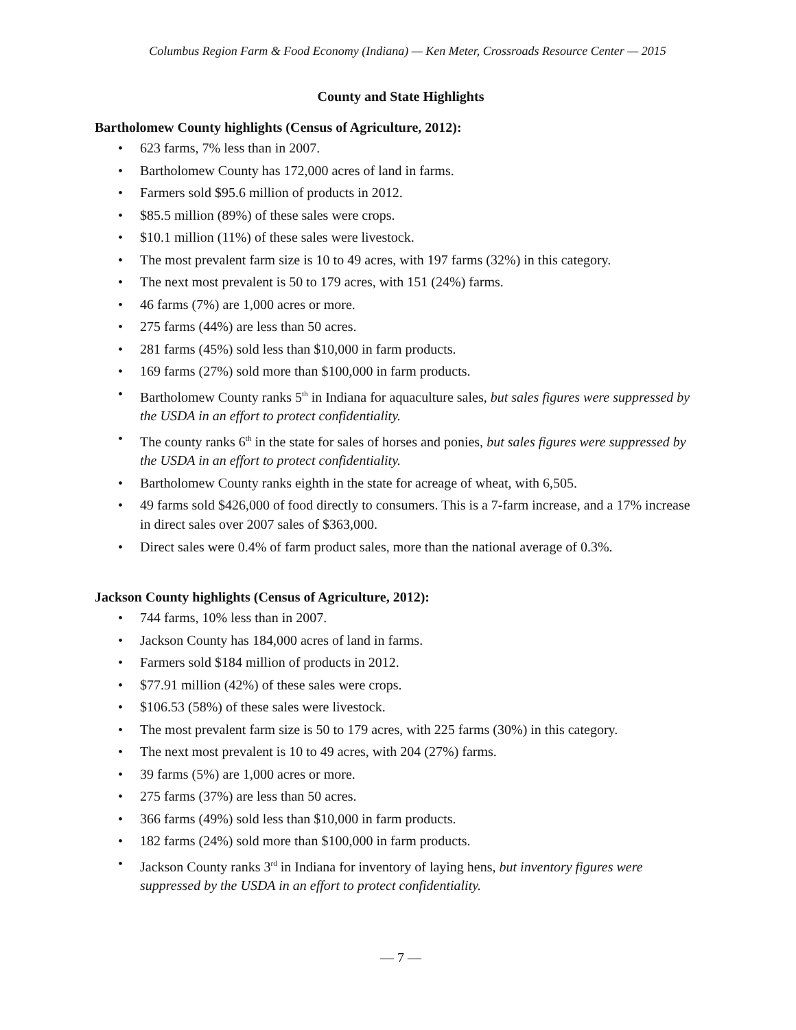Columbus Region Farm & Food Economy (Indiana) — Ken Meter, Crossroads Resource Center — 2015
County and State Highlights
Bartholomew County highlights (Census of Agriculture, 2012):
• 623 farms, 7% less than in 2007.
• Bartholomew County has 172,000 acres of land in farms.
• Farmers sold $95.6 million of products in 2012.
• $85.5 million (89%) of these sales were crops.
• $10.1 million (11%) of these sales were livestock.
• The most prevalent farm size is 10 to 49 acres, with 197 farms (32%) in this category.
• The next most prevalent is 50 to 179 acres, with 151 (24%) farms.
• 46 farms (7%) are 1,000 acres or more.
• 275 farms (44%) are less than 50 acres.
• 281 farms (45%) sold less than $10,000 in farm products.
• 169 farms (27%) sold more than $100,000 in farm products.
• Bartholomew County ranks 5<sup>th</sup> in Indiana for aquaculture sales, but sales figures were suppressed by the USDA in an effort to protect confidentiality.
• The county ranks 6<sup>th</sup> in the state for sales of horses and ponies, but sales figures were suppressed by the USDA in an effort to protect confidentiality.
• Bartholomew County ranks eighth in the state for acreage of wheat, with 6,505.
• 49 farms sold $426,000 of food directly to consumers. This is a 7-farm increase, and a 17% increase in direct sales over 2007 sales of $363,000.
• Direct sales were 0.4% of farm product sales, more than the national average of 0.3%.
Jackson County highlights (Census of Agriculture, 2012):
• 744 farms, 10% less than in 2007.
• Jackson County has 184,000 acres of land in farms.
• Farmers sold $184 million of products in 2012.
• $77.91 million (42%) of these sales were crops.
• $106.53 (58%) of these sales were livestock.
• The most prevalent farm size is 50 to 179 acres, with 225 farms (30%) in this category.
• The next most prevalent is 10 to 49 acres, with 204 (27%) farms.
• 39 farms (5%) are 1,000 acres or more.
• 275 farms (37%) are less than 50 acres.
• 366 farms (49%) sold less than $10,000 in farm products.
• 182 farms (24%) sold more than $100,000 in farm products.
• Jackson County ranks 3<sup>rd</sup> in Indiana for inventory of laying hens, but inventory figures were suppressed by the USDA in an effort to protect confidentiality.
— 7 —